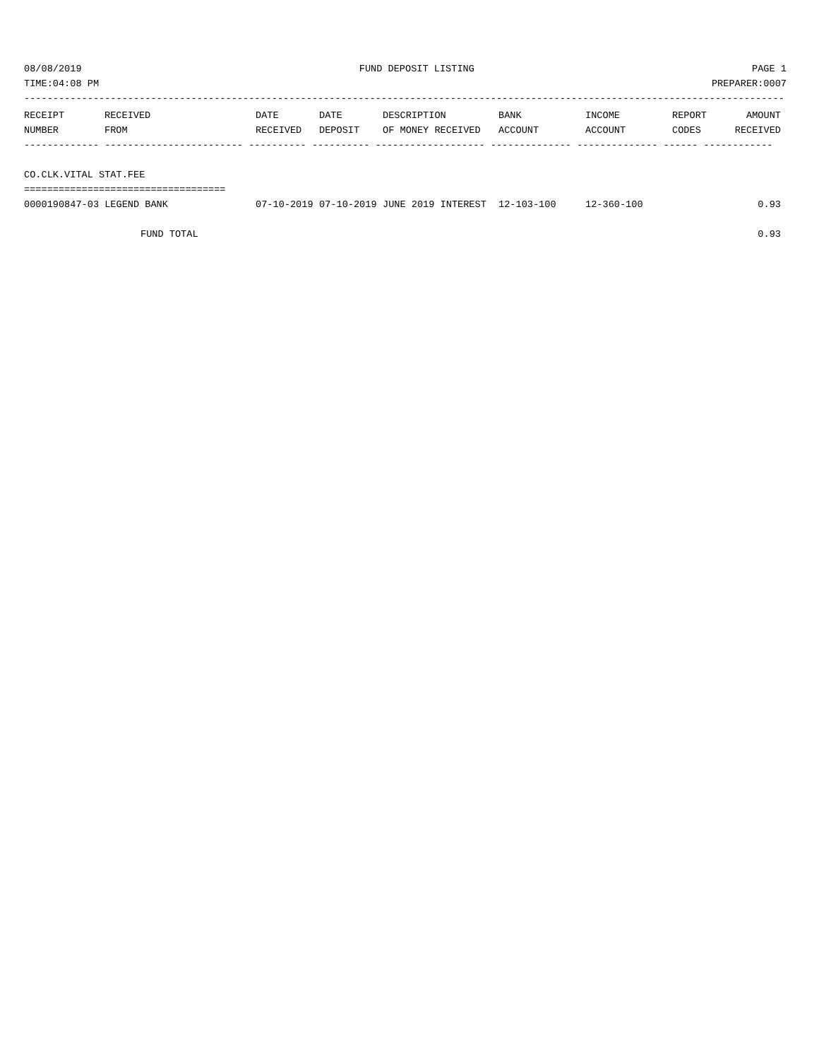08/08/2019 FUND DEPOSIT LISTING PAGE 1
TIME:04:08 PM PREPARER:0007
------------------------------------------------------------------------------------------------------------------------------------
| RECEIPT | RECEIVED | DATE | DATE | DESCRIPTION | BANK | INCOME | REPORT | AMOUNT |
| --- | --- | --- | --- | --- | --- | --- | --- | --- |
| NUMBER | FROM | RECEIVED | DEPOSIT | OF MONEY RECEIVED | ACCOUNT | ACCOUNT | CODES | RECEIVED |
| ------------- ------------------------ ---------- ---------- ------------------- -------------- -------------- ------ ------------ | | | | | | | | |
| CO.CLK.VITAL STAT.FEE | | | | | | | | |
| =================================== | | | | | | | | |
| 0000190847-03 LEGEND BANK | | 07-10-2019 | 07-10-2019 | JUNE 2019 INTEREST | 12-103-100 | 12-360-100 | | 0.93 |
| FUND TOTAL | | | | | | | | 0.93 |